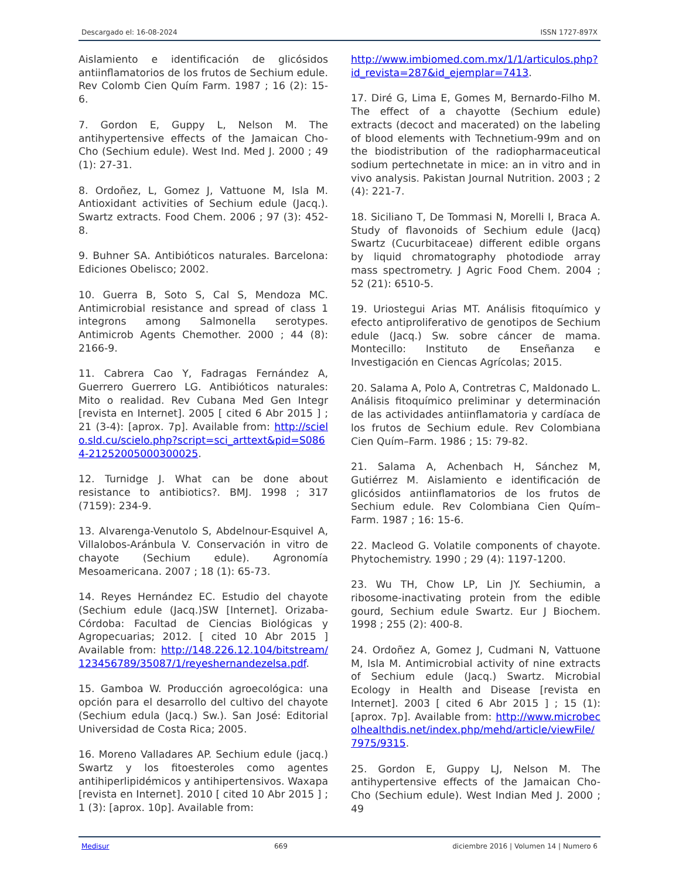Descargado el: 16-08-2024 ISSN 1727-897X
Aislamiento e identificación de glicósidos antiinflamatorios de los frutos de Sechium edule. Rev Colomb Cien Quím Farm. 1987 ; 16 (2): 15-6.
7. Gordon E, Guppy L, Nelson M. The antihypertensive effects of the Jamaican Cho-Cho (Sechium edule). West Ind. Med J. 2000 ; 49 (1): 27-31.
8. Ordoñez, L, Gomez J, Vattuone M, Isla M. Antioxidant activities of Sechium edule (Jacq.). Swartz extracts. Food Chem. 2006 ; 97 (3): 452-8.
9. Buhner SA. Antibióticos naturales. Barcelona: Ediciones Obelisco; 2002.
10. Guerra B, Soto S, Cal S, Mendoza MC. Antimicrobial resistance and spread of class 1 integrons among Salmonella serotypes. Antimicrob Agents Chemother. 2000 ; 44 (8): 2166-9.
11. Cabrera Cao Y, Fadragas Fernández A, Guerrero Guerrero LG. Antibióticos naturales: Mito o realidad. Rev Cubana Med Gen Integr [revista en Internet]. 2005 [ cited 6 Abr 2015 ] ; 21 (3-4): [aprox. 7p]. Available from: http://scielo.sld.cu/scielo.php?script=sci_arttext&pid=S0864-21252005000300025.
12. Turnidge J. What can be done about resistance to antibiotics?. BMJ. 1998 ; 317 (7159): 234-9.
13. Alvarenga-Venutolo S, Abdelnour-Esquivel A, Villalobos-Aránbula V. Conservación in vitro de chayote (Sechium edule). Agronomía Mesoamericana. 2007 ; 18 (1): 65-73.
14. Reyes Hernández EC. Estudio del chayote (Sechium edule (Jacq.)SW [Internet]. Orizaba-Córdoba: Facultad de Ciencias Biológicas y Agropecuarias; 2012. [ cited 10 Abr 2015 ] Available from: http://148.226.12.104/bitstream/123456789/35087/1/reyeshernandezelsa.pdf.
15. Gamboa W. Producción agroecológica: una opción para el desarrollo del cultivo del chayote (Sechium edula (Jacq.) Sw.). San José: Editorial Universidad de Costa Rica; 2005.
16. Moreno Valladares AP. Sechium edule (jacq.) Swartz y los fitoesteroles como agentes antihiperlipidémicos y antihipertensivos. Waxapa [revista en Internet]. 2010 [ cited 10 Abr 2015 ] ; 1 (3): [aprox. 10p]. Available from:
http://www.imbiomed.com.mx/1/1/articulos.php?id_revista=287&id_ejemplar=7413.
17. Diré G, Lima E, Gomes M, Bernardo-Filho M. The effect of a chayotte (Sechium edule) extracts (decoct and macerated) on the labeling of blood elements with Technetium-99m and on the biodistribution of the radiopharmaceutical sodium pertechnetate in mice: an in vitro and in vivo analysis. Pakistan Journal Nutrition. 2003 ; 2 (4): 221-7.
18. Siciliano T, De Tommasi N, Morelli I, Braca A. Study of flavonoids of Sechium edule (Jacq) Swartz (Cucurbitaceae) different edible organs by liquid chromatography photodiode array mass spectrometry. J Agric Food Chem. 2004 ; 52 (21): 6510-5.
19. Uriostegui Arias MT. Análisis fitoquímico y efecto antiproliferativo de genotipos de Sechium edule (Jacq.) Sw. sobre cáncer de mama. Montecillo: Instituto de Enseñanza e Investigación en Ciencas Agrícolas; 2015.
20. Salama A, Polo A, Contretras C, Maldonado L. Análisis fitoquímico preliminar y determinación de las actividades antiinflamatoria y cardíaca de los frutos de Sechium edule. Rev Colombiana Cien Quím–Farm. 1986 ; 15: 79-82.
21. Salama A, Achenbach H, Sánchez M, Gutiérrez M. Aislamiento e identificación de glicósidos antiinflamatorios de los frutos de Sechium edule. Rev Colombiana Cien Quím–Farm. 1987 ; 16: 15-6.
22. Macleod G. Volatile components of chayote. Phytochemistry. 1990 ; 29 (4): 1197-1200.
23. Wu TH, Chow LP, Lin JY. Sechiumin, a ribosome-inactivating protein from the edible gourd, Sechium edule Swartz. Eur J Biochem. 1998 ; 255 (2): 400-8.
24. Ordoñez A, Gomez J, Cudmani N, Vattuone M, Isla M. Antimicrobial activity of nine extracts of Sechium edule (Jacq.) Swartz. Microbial Ecology in Health and Disease [revista en Internet]. 2003 [ cited 6 Abr 2015 ] ; 15 (1): [aprox. 7p]. Available from: http://www.microbecolhealthdis.net/index.php/mehd/article/viewFile/7975/9315.
25. Gordon E, Guppy LJ, Nelson M. The antihypertensive effects of the Jamaican Cho-Cho (Sechium edule). West Indian Med J. 2000 ; 49
Medisur 669 diciembre 2016 | Volumen 14 | Numero 6